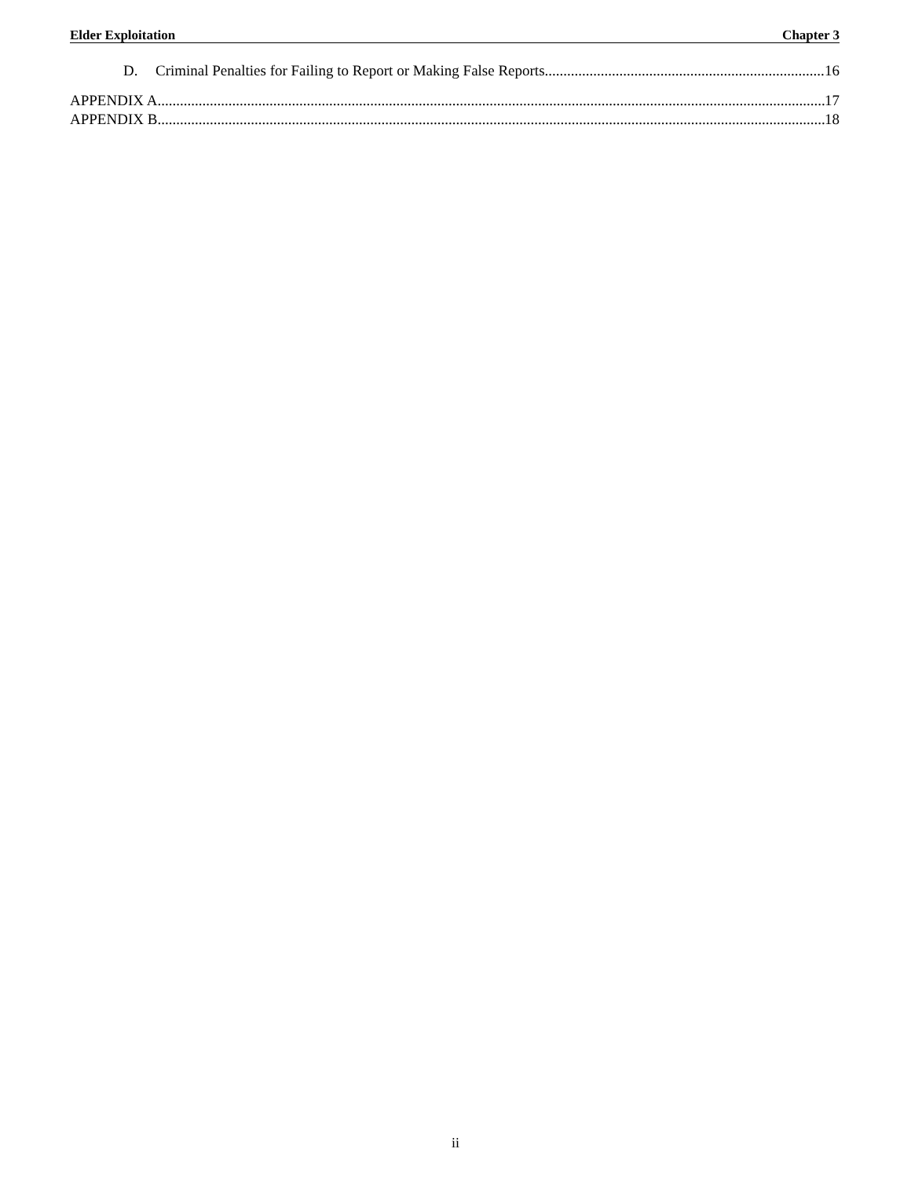Elder Exploitation Chapter 3
D. Criminal Penalties for Failing to Report or Making False Reports 16
APPENDIX A 17
APPENDIX B 18
ii